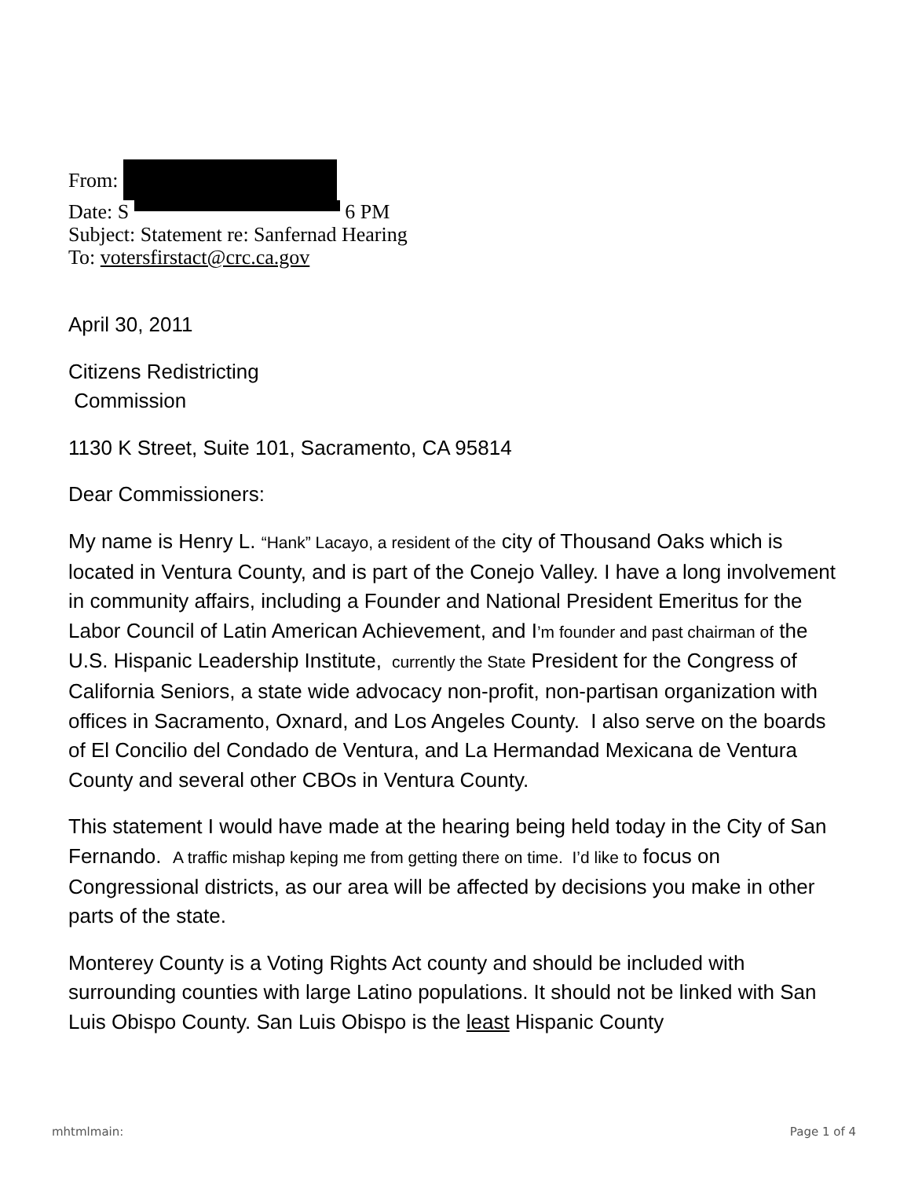From:
Date: S 6 PM
Subject: Statement re: Sanfernad Hearing
To: votersfirstact@crc.ca.gov
April 30, 2011
Citizens Redistricting
Commission
1130 K Street, Suite 101, Sacramento, CA 95814
Dear Commissioners:
My name is Henry L. “Hank” Lacayo, a resident of the city of Thousand Oaks which is located in Ventura County, and is part of the Conejo Valley. I have a long involvement in community affairs, including a Founder and National President Emeritus for the Labor Council of Latin American Achievement, and I’m founder and past chairman of the U.S. Hispanic Leadership Institute, currently the State President for the Congress of California Seniors, a state wide advocacy non-profit, non-partisan organization with offices in Sacramento, Oxnard, and Los Angeles County. I also serve on the boards of El Concilio del Condado de Ventura, and La Hermandad Mexicana de Ventura County and several other CBOs in Ventura County.
This statement I would have made at the hearing being held today in the City of San Fernando. A traffic mishap keping me from getting there on time. I’d like to focus on Congressional districts, as our area will be affected by decisions you make in other parts of the state.
Monterey County is a Voting Rights Act county and should be included with surrounding counties with large Latino populations. It should not be linked with San Luis Obispo County. San Luis Obispo is the least Hispanic County
mhtmlmain: Page 1 of 4